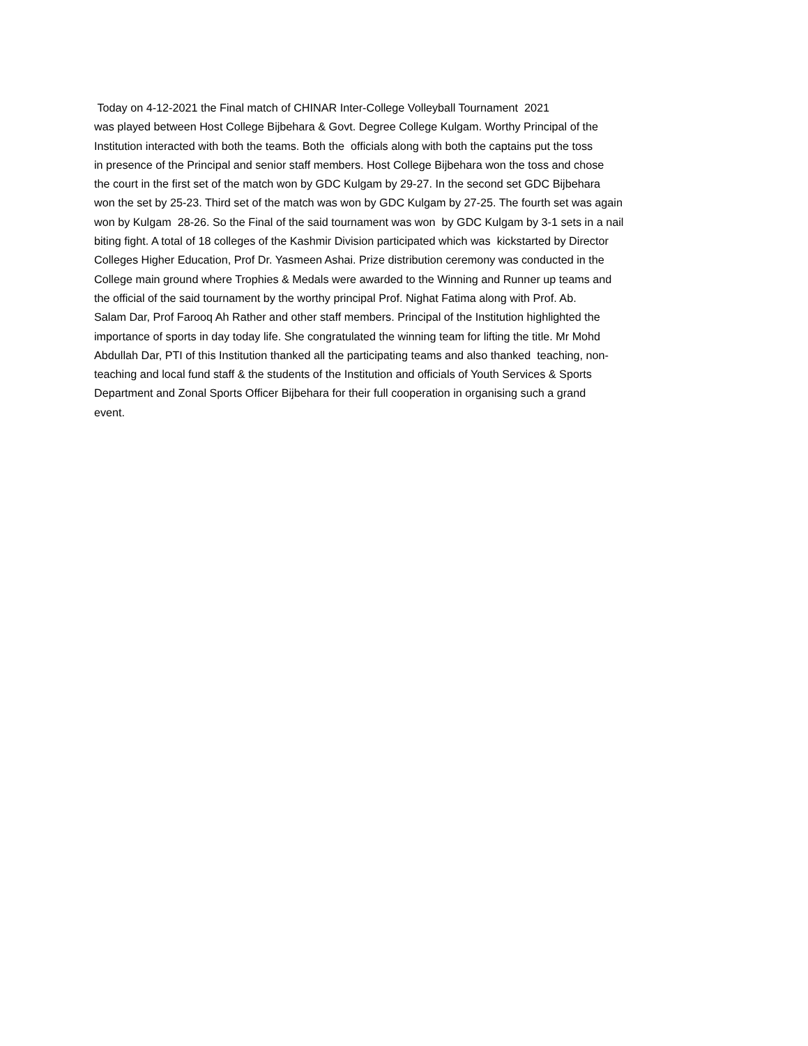Today on 4-12-2021 the Final match of CHINAR Inter-College Volleyball Tournament 2021
was played between Host College Bijbehara & Govt. Degree College Kulgam. Worthy Principal of the
Institution interacted with both the teams. Both the officials along with both the captains put the toss
in presence of the Principal and senior staff members. Host College Bijbehara won the toss and chose
the court in the first set of the match won by GDC Kulgam by 29-27. In the second set GDC Bijbehara
won the set by 25-23. Third set of the match was won by GDC Kulgam by 27-25. The fourth set was again
won by Kulgam 28-26. So the Final of the said tournament was won by GDC Kulgam by 3-1 sets in a nail
biting fight. A total of 18 colleges of the Kashmir Division participated which was kickstarted by Director
Colleges Higher Education, Prof Dr. Yasmeen Ashai. Prize distribution ceremony was conducted in the
College main ground where Trophies & Medals were awarded to the Winning and Runner up teams and
the official of the said tournament by the worthy principal Prof. Nighat Fatima along with Prof. Ab.
Salam Dar, Prof Farooq Ah Rather and other staff members. Principal of the Institution highlighted the
importance of sports in day today life. She congratulated the winning team for lifting the title. Mr Mohd
Abdullah Dar, PTI of this Institution thanked all the participating teams and also thanked teaching, non-
teaching and local fund staff & the students of the Institution and officials of Youth Services & Sports
Department and Zonal Sports Officer Bijbehara for their full cooperation in organising such a grand
event.